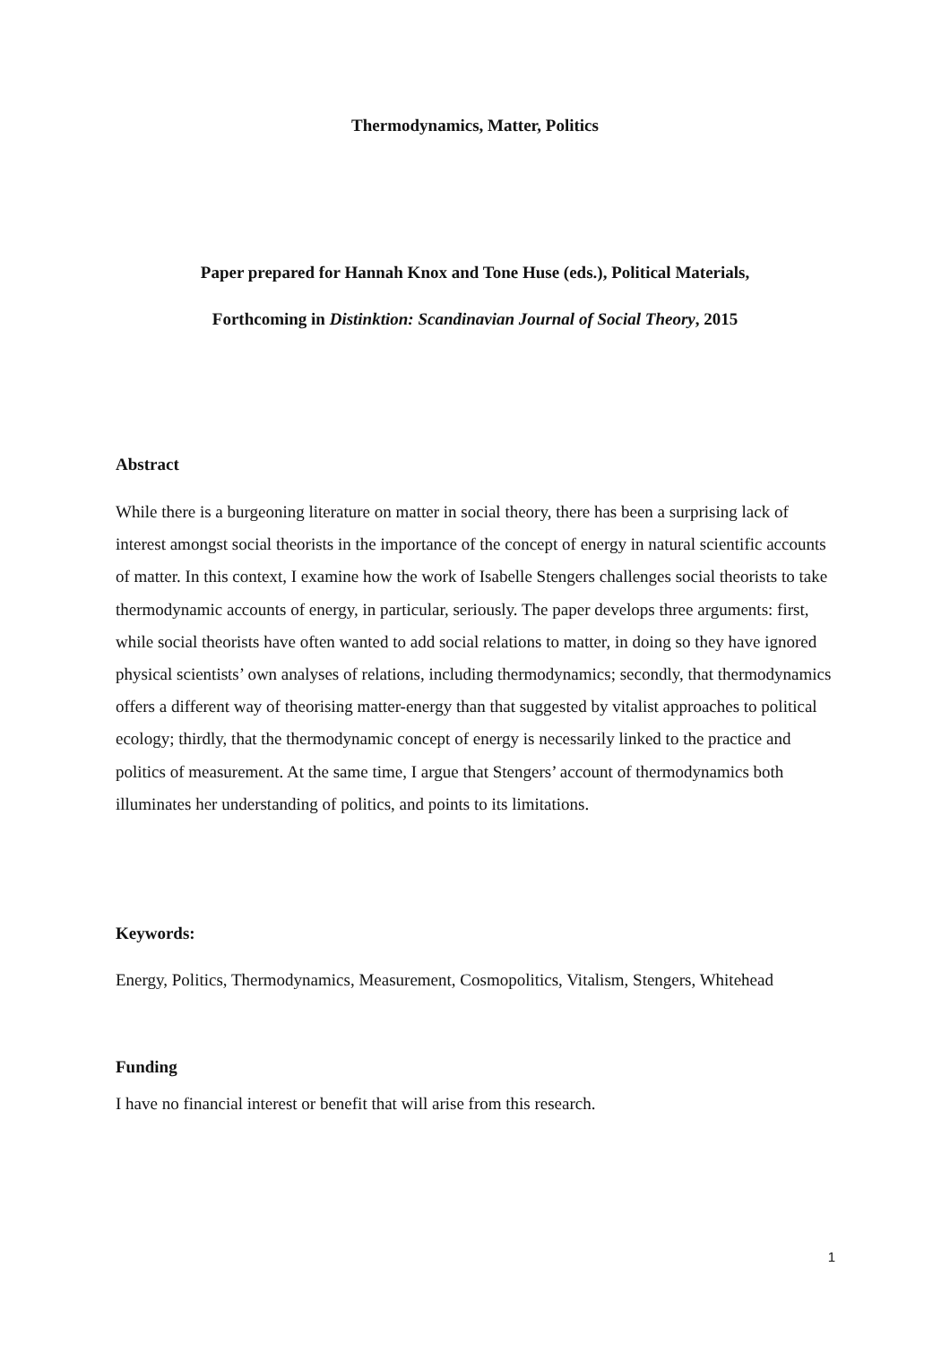Thermodynamics, Matter, Politics
Paper prepared for Hannah Knox and Tone Huse (eds.), Political Materials,
Forthcoming in Distinktion: Scandinavian Journal of Social Theory, 2015
Abstract
While there is a burgeoning literature on matter in social theory, there has been a surprising lack of interest amongst social theorists in the importance of the concept of energy in natural scientific accounts of matter. In this context, I examine how the work of Isabelle Stengers challenges social theorists to take thermodynamic accounts of energy, in particular, seriously. The paper develops three arguments: first, while social theorists have often wanted to add social relations to matter, in doing so they have ignored physical scientists’ own analyses of relations, including thermodynamics; secondly, that thermodynamics offers a different way of theorising matter-energy than that suggested by vitalist approaches to political ecology; thirdly, that the thermodynamic concept of energy is necessarily linked to the practice and politics of measurement. At the same time, I argue that Stengers’ account of thermodynamics both illuminates her understanding of politics, and points to its limitations.
Keywords:
Energy, Politics, Thermodynamics, Measurement, Cosmopolitics, Vitalism, Stengers, Whitehead
Funding
I have no financial interest or benefit that will arise from this research.
1